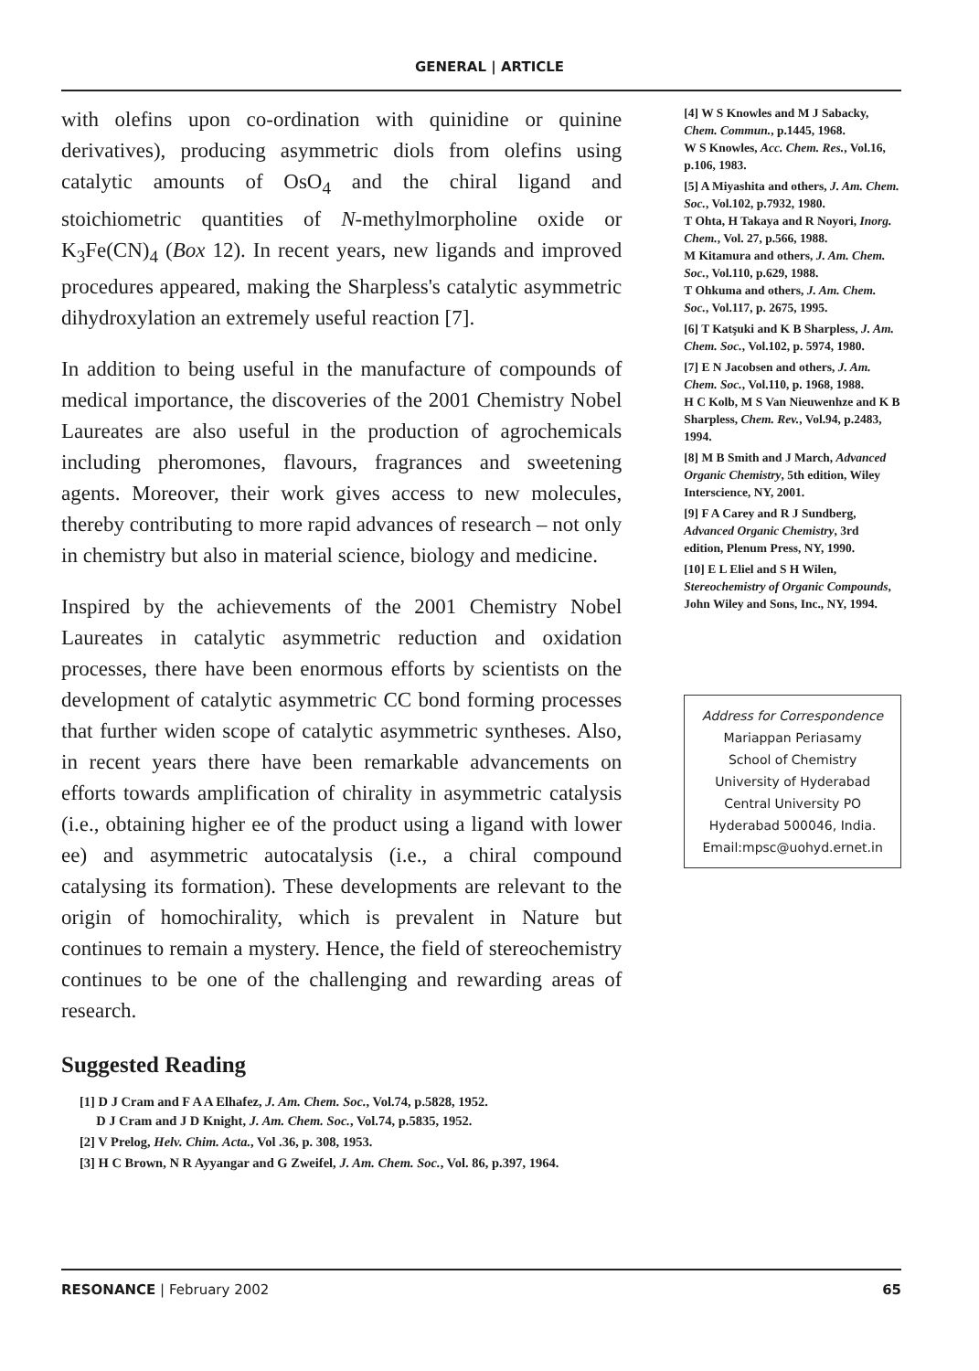GENERAL | ARTICLE
with olefins upon co-ordination with quinidine or quinine derivatives), producing asymmetric diols from olefins using catalytic amounts of OsO<sub>4</sub> and the chiral ligand and stoichiometric quantities of N-methylmorpholine oxide or K<sub>3</sub>Fe(CN)<sub>4</sub> (Box 12). In recent years, new ligands and improved procedures appeared, making the Sharpless's catalytic asymmetric dihydroxylation an extremely useful reaction [7].
In addition to being useful in the manufacture of compounds of medical importance, the discoveries of the 2001 Chemistry Nobel Laureates are also useful in the production of agrochemicals including pheromones, flavours, fragrances and sweetening agents. Moreover, their work gives access to new molecules, thereby contributing to more rapid advances of research – not only in chemistry but also in material science, biology and medicine.
Inspired by the achievements of the 2001 Chemistry Nobel Laureates in catalytic asymmetric reduction and oxidation processes, there have been enormous efforts by scientists on the development of catalytic asymmetric CC bond forming processes that further widen scope of catalytic asymmetric syntheses. Also, in recent years there have been remarkable advancements on efforts towards amplification of chirality in asymmetric catalysis (i.e., obtaining higher ee of the product using a ligand with lower ee) and asymmetric autocatalysis (i.e., a chiral compound catalysing its formation). These developments are relevant to the origin of homochirality, which is prevalent in Nature but continues to remain a mystery. Hence, the field of stereochemistry continues to be one of the challenging and rewarding areas of research.
Suggested Reading
[1] D J Cram and F A A Elhafez, J. Am. Chem. Soc., Vol.74, p.5828, 1952.
D J Cram and J D Knight, J. Am. Chem. Soc., Vol.74, p.5835, 1952.
[2] V Prelog, Helv. Chim. Acta., Vol .36, p. 308, 1953.
[3] H C Brown, N R Ayyangar and G Zweifel, J. Am. Chem. Soc., Vol. 86, p.397, 1964.
[4] W S Knowles and M J Sabacky, Chem. Commun., p.1445, 1968.
W S Knowles, Acc. Chem. Res., Vol.16, p.106, 1983.
[5] A Miyashita and others, J. Am. Chem. Soc., Vol.102, p.7932, 1980.
T Ohta, H Takaya and R Noyori, Inorg. Chem., Vol. 27, p.566, 1988.
M Kitamura and others, J. Am. Chem. Soc., Vol.110, p.629, 1988.
T Ohkuma and others, J. Am. Chem. Soc., Vol.117, p. 2675, 1995.
[6] T Katşuki and K B Sharpless, J. Am. Chem. Soc., Vol.102, p. 5974, 1980.
[7] E N Jacobsen and others, J. Am. Chem. Soc., Vol.110, p. 1968, 1988.
H C Kolb, M S Van Nieuwenhze and K B Sharpless, Chem. Rev., Vol.94, p.2483, 1994.
[8] M B Smith and J March, Advanced Organic Chemistry, 5th edition, Wiley Interscience, NY, 2001.
[9] F A Carey and R J Sundberg, Advanced Organic Chemistry, 3rd edition, Plenum Press, NY, 1990.
[10] E L Eliel and S H Wilen, Stereochemistry of Organic Compounds, John Wiley and Sons, Inc., NY, 1994.
Address for Correspondence
Mariappan Periasamy
School of Chemistry
University of Hyderabad
Central University PO
Hyderabad 500046, India.
Email:mpsc@uohyd.ernet.in
RESONANCE | February 2002 65